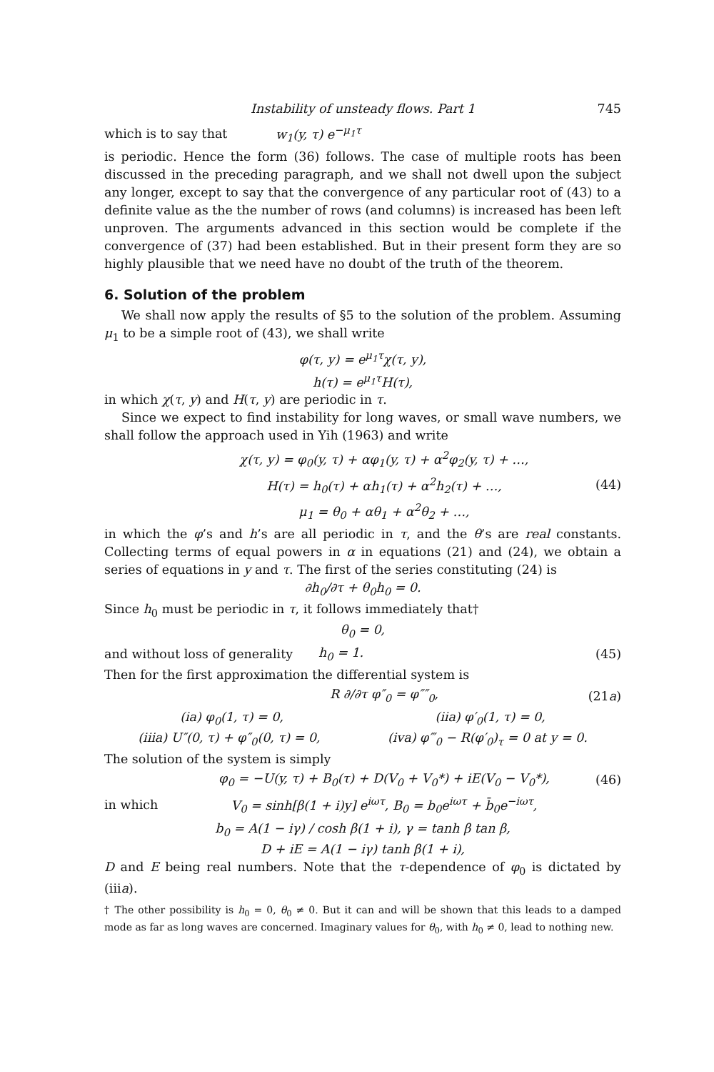Instability of unsteady flows. Part 1 745
which is to say that w<sub>1</sub>(y, τ) e<sup>−μ<sub>1</sub>τ</sup>
is periodic. Hence the form (36) follows. The case of multiple roots has been discussed in the preceding paragraph, and we shall not dwell upon the subject any longer, except to say that the convergence of any particular root of (43) to a definite value as the the number of rows (and columns) is increased has been left unproven. The arguments advanced in this section would be complete if the convergence of (37) had been established. But in their present form they are so highly plausible that we need have no doubt of the truth of the theorem.
6. Solution of the problem
We shall now apply the results of §5 to the solution of the problem. Assuming μ<sub>1</sub> to be a simple root of (43), we shall write
φ(τ, y) = e<sup>μ<sub>1</sub>τ</sup>χ(τ, y),
h(τ) = e<sup>μ<sub>1</sub>τ</sup>H(τ),
in which χ(τ, y) and H(τ, y) are periodic in τ.
Since we expect to find instability for long waves, or small wave numbers, we shall follow the approach used in Yih (1963) and write
χ(τ, y) = φ<sub>0</sub>(y, τ) + αφ<sub>1</sub>(y, τ) + α<sup>2</sup>φ<sub>2</sub>(y, τ) + …,
H(τ) = h<sub>0</sub>(τ) + αh<sub>1</sub>(τ) + α<sup>2</sup>h<sub>2</sub>(τ) + …,
μ<sub>1</sub> = θ<sub>0</sub> + αθ<sub>1</sub> + α<sup>2</sup>θ<sub>2</sub> + …, (44)
in which the φ’s and h’s are all periodic in τ, and the θ’s are real constants. Collecting terms of equal powers in α in equations (21) and (24), we obtain a series of equations in y and τ. The first of the series constituting (24) is
∂h<sub>0</sub>/∂τ + θ<sub>0</sub>h<sub>0</sub> = 0.
Since h<sub>0</sub> must be periodic in τ, it follows immediately that†
θ<sub>0</sub> = 0,
and without loss of generality h<sub>0</sub> = 1. (45)
Then for the first approximation the differential system is
R ∂/∂τ φ″<sub>0</sub> = φ″″<sub>0</sub>, (21a)
(ia) φ<sub>0</sub>(1, τ) = 0, (iia) φ′<sub>0</sub>(1, τ) = 0,
(iiia) U″(0, τ) + φ″<sub>0</sub>(0, τ) = 0, (iva) φ‴<sub>0</sub> − R(φ′<sub>0</sub>)<sub>τ</sub> = 0 at y = 0.
The solution of the system is simply
φ<sub>0</sub> = −U(y, τ) + B<sub>0</sub>(τ) + D(V<sub>0</sub> + V<sub>0</sub>*) + iE(V<sub>0</sub> − V<sub>0</sub>*), (46)
in which V<sub>0</sub> = sinh[β(1 + i)y] e<sup>iωτ</sup>, B<sub>0</sub> = b<sub>0</sub>e<sup>iωτ</sup> + b̄<sub>0</sub>e<sup>−iωτ</sup>,
b<sub>0</sub> = A(1 − iγ) / cosh β(1 + i), γ = tanh β tan β,
D + iE = A(1 − iγ) tanh β(1 + i),
D and E being real numbers. Note that the τ-dependence of φ<sub>0</sub> is dictated by (iiia).
† The other possibility is h<sub>0</sub> = 0, θ<sub>0</sub> ≠ 0. But it can and will be shown that this leads to a damped mode as far as long waves are concerned. Imaginary values for θ<sub>0</sub>, with h<sub>0</sub> ≠ 0, lead to nothing new.